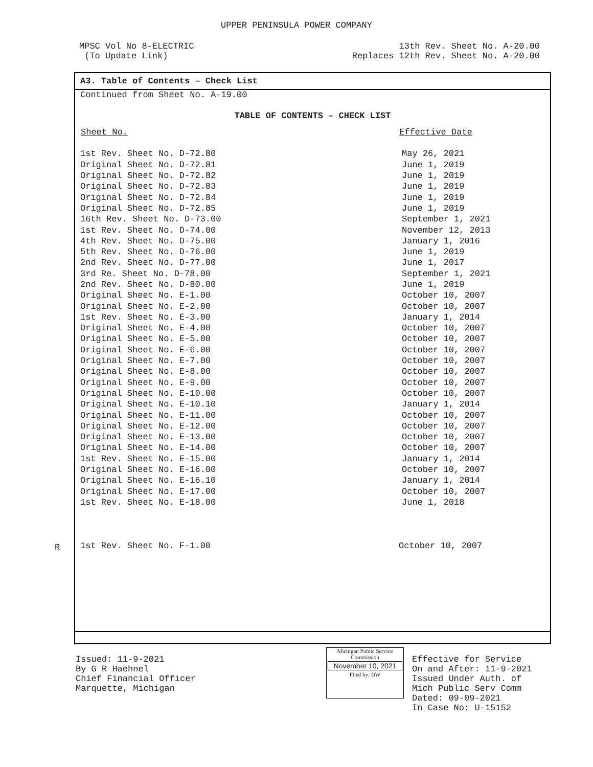UPPER PENINSULA POWER COMPANY
MPSC Vol No 8-ELECTRIC
(To Update Link)
13th Rev. Sheet No. A-20.00
Replaces 12th Rev. Sheet No. A-20.00
A3. Table of Contents – Check List
Continued from Sheet No. A-19.00
TABLE OF CONTENTS – CHECK LIST
| Sheet No. | Effective Date |
| --- | --- |
| 1st Rev. Sheet No. D-72.80 | May 26, 2021 |
| Original Sheet No. D-72.81 | June 1, 2019 |
| Original Sheet No. D-72.82 | June 1, 2019 |
| Original Sheet No. D-72.83 | June 1, 2019 |
| Original Sheet No. D-72.84 | June 1, 2019 |
| Original Sheet No. D-72.85 | June 1, 2019 |
| 16th Rev. Sheet No. D-73.00 | September 1, 2021 |
| 1st Rev. Sheet No. D-74.00 | November 12, 2013 |
| 4th Rev. Sheet No. D-75.00 | January 1, 2016 |
| 5th Rev. Sheet No. D-76.00 | June 1, 2019 |
| 2nd Rev. Sheet No. D-77.00 | June 1, 2017 |
| 3rd Re. Sheet No. D-78.00 | September 1, 2021 |
| 2nd Rev. Sheet No. D-80.00 | June 1, 2019 |
| Original Sheet No. E-1.00 | October 10, 2007 |
| Original Sheet No. E-2.00 | October 10, 2007 |
| 1st Rev. Sheet No. E-3.00 | January 1, 2014 |
| Original Sheet No. E-4.00 | October 10, 2007 |
| Original Sheet No. E-5.00 | October 10, 2007 |
| Original Sheet No. E-6.00 | October 10, 2007 |
| Original Sheet No. E-7.00 | October 10, 2007 |
| Original Sheet No. E-8.00 | October 10, 2007 |
| Original Sheet No. E-9.00 | October 10, 2007 |
| Original Sheet No. E-10.00 | October 10, 2007 |
| Original Sheet No. E-10.10 | January 1, 2014 |
| Original Sheet No. E-11.00 | October 10, 2007 |
| Original Sheet No. E-12.00 | October 10, 2007 |
| Original Sheet No. E-13.00 | October 10, 2007 |
| Original Sheet No. E-14.00 | October 10, 2007 |
| 1st Rev. Sheet No. E-15.00 | January 1, 2014 |
| Original Sheet No. E-16.00 | October 10, 2007 |
| Original Sheet No. E-16.10 | January 1, 2014 |
| Original Sheet No. E-17.00 | October 10, 2007 |
| 1st Rev. Sheet No. E-18.00 | June 1, 2018 |
| 1st Rev. Sheet No. F-1.00 | October 10, 2007 |
R
Issued: 11-9-2021
By G R Haehnel
Chief Financial Officer
Marquette, Michigan
Michigan Public Service
Commission
November 10, 2021
Filed by: DW
Effective for Service
On and After: 11-9-2021
Issued Under Auth. of
Mich Public Serv Comm
Dated: 09-09-2021
In Case No: U-15152